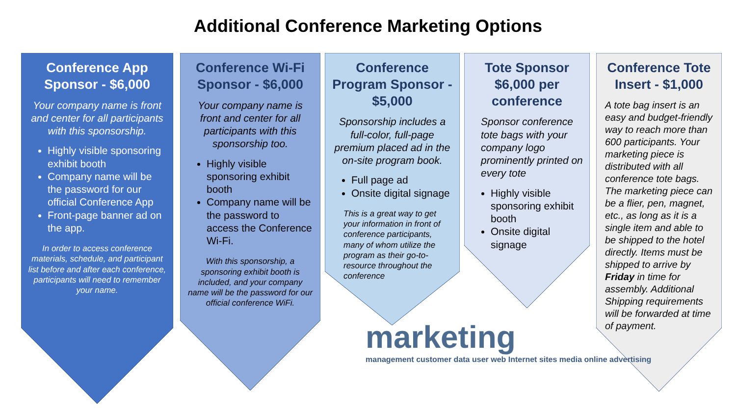Additional Conference Marketing Options
Conference App Sponsor - $6,000
Your company name is front and center for all participants with this sponsorship.
Highly visible sponsoring exhibit booth
Company name will be the password for our official Conference App
Front-page banner ad on the app.
In order to access conference materials, schedule, and participant list before and after each conference, participants will need to remember your name.
Conference Wi-Fi Sponsor - $6,000
Your company name is front and center for all participants with this sponsorship too.
Highly visible sponsoring exhibit booth
Company name will be the password to access the Conference Wi-Fi.
With this sponsorship, a sponsoring exhibit booth is included, and your company name will be the password for our official conference WiFi.
Conference Program Sponsor - $5,000
Sponsorship includes a full-color, full-page premium placed ad in the on-site program book.
Full page ad
Onsite digital signage
This is a great way to get your information in front of conference participants, many of whom utilize the program as their go-to-resource throughout the conference
Tote Sponsor $6,000 per conference
Sponsor conference tote bags with your company logo prominently printed on every tote
Highly visible sponsoring exhibit booth
Onsite digital signage
Conference Tote Insert - $1,000
A tote bag insert is an easy and budget-friendly way to reach more than 600 participants. Your marketing piece is distributed with all conference tote bags. The marketing piece can be a flier, pen, magnet, etc., as long as it is a single item and able to be shipped to the hotel directly. Items must be shipped to arrive by Friday in time for assembly. Additional Shipping requirements will be forwarded at time of payment.
marketing
management customer data user web Internet sites media online advertising